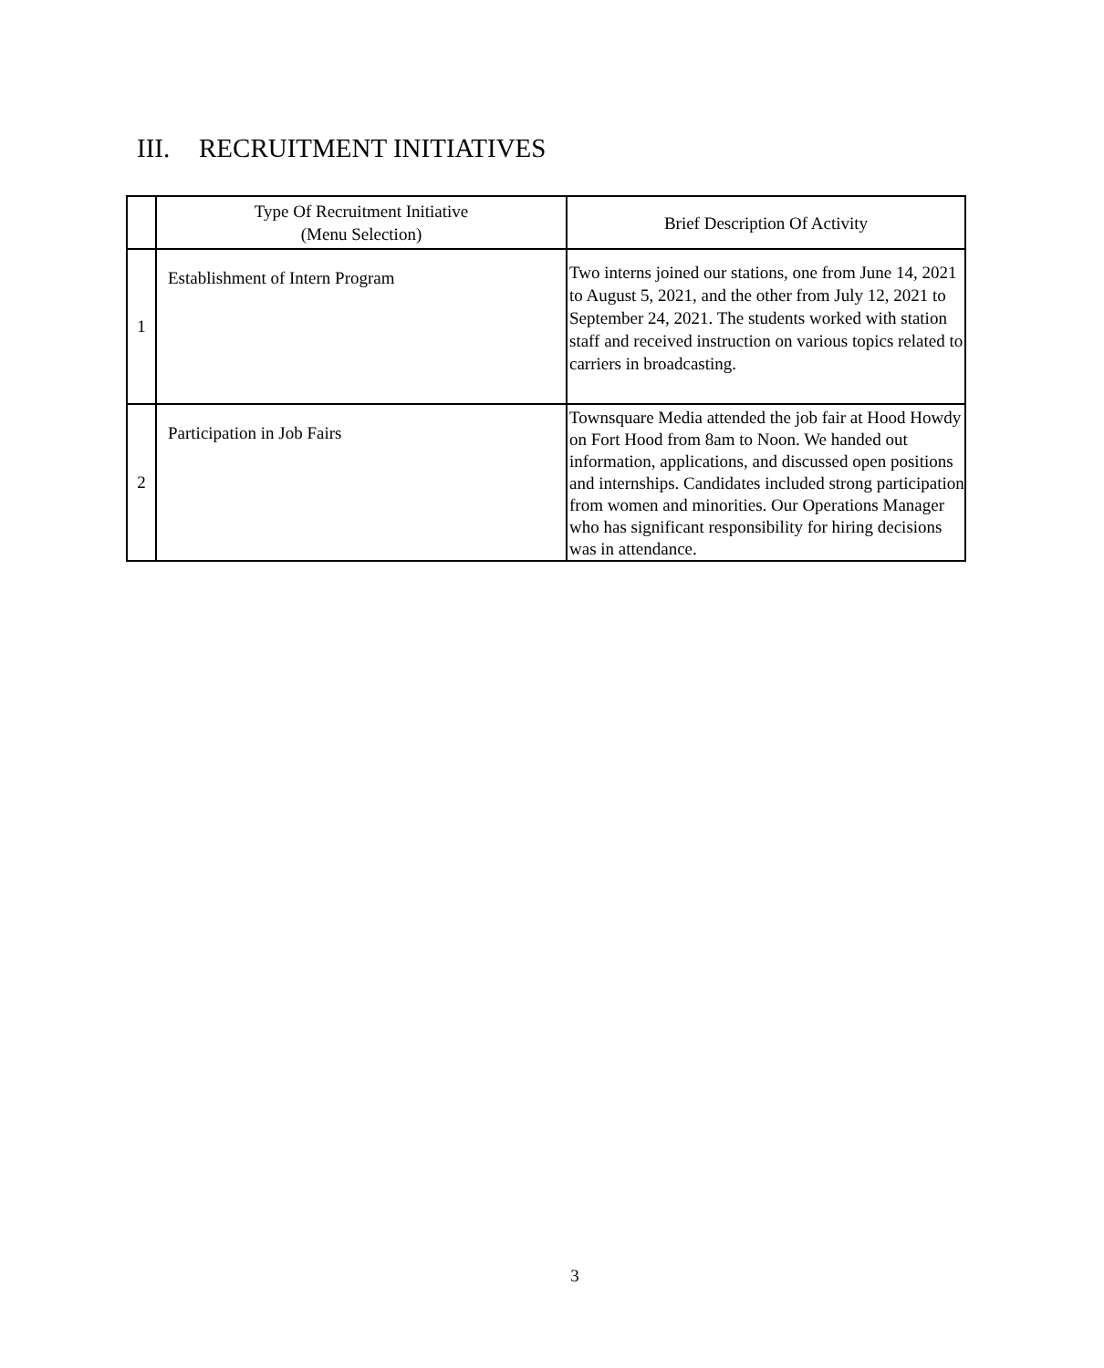III. RECRUITMENT INITIATIVES
| | Type Of Recruitment Initiative (Menu Selection) | Brief Description Of Activity |
| --- | --- | --- |
| 1 | Establishment of Intern Program | Two interns joined our stations, one from June 14, 2021 to August 5, 2021, and the other from July 12, 2021 to September 24, 2021. The students worked with station staff and received instruction on various topics related to carriers in broadcasting. |
| 2 | Participation in Job Fairs | Townsquare Media attended the job fair at Hood Howdy on Fort Hood from 8am to Noon. We handed out information, applications, and discussed open positions and internships. Candidates included strong participation from women and minorities. Our Operations Manager who has significant responsibility for hiring decisions was in attendance. |
3